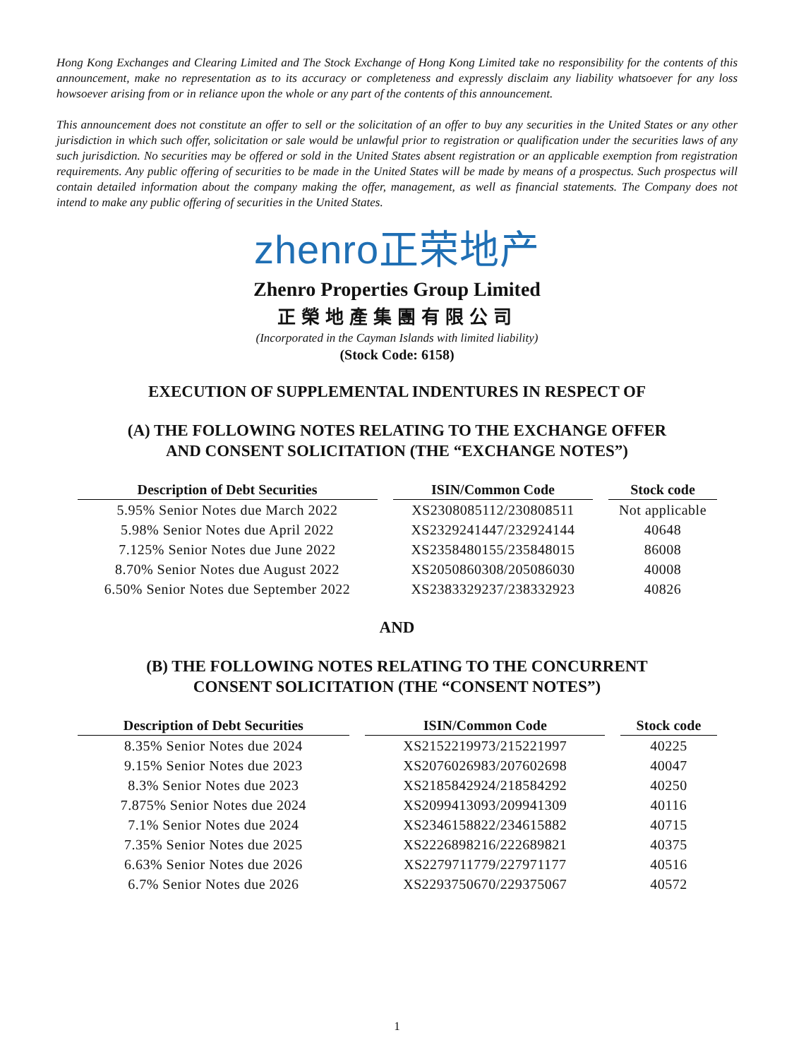Hong Kong Exchanges and Clearing Limited and The Stock Exchange of Hong Kong Limited take no responsibility for the contents of this announcement, make no representation as to its accuracy or completeness and expressly disclaim any liability whatsoever for any loss howsoever arising from or in reliance upon the whole or any part of the contents of this announcement.
This announcement does not constitute an offer to sell or the solicitation of an offer to buy any securities in the United States or any other jurisdiction in which such offer, solicitation or sale would be unlawful prior to registration or qualification under the securities laws of any such jurisdiction. No securities may be offered or sold in the United States absent registration or an applicable exemption from registration requirements. Any public offering of securities to be made in the United States will be made by means of a prospectus. Such prospectus will contain detailed information about the company making the offer, management, as well as financial statements. The Company does not intend to make any public offering of securities in the United States.
zhenro正荣地产
Zhenro Properties Group Limited
正榮地產集團有限公司
(Incorporated in the Cayman Islands with limited liability)
(Stock Code: 6158)
EXECUTION OF SUPPLEMENTAL INDENTURES IN RESPECT OF
(A) THE FOLLOWING NOTES RELATING TO THE EXCHANGE OFFER
AND CONSENT SOLICITATION (THE “EXCHANGE NOTES”)
| Description of Debt Securities | ISIN/Common Code | Stock code |
| --- | --- | --- |
| 5.95% Senior Notes due March 2022 | XS2308085112/230808511 | Not applicable |
| 5.98% Senior Notes due April 2022 | XS2329241447/232924144 | 40648 |
| 7.125% Senior Notes due June 2022 | XS2358480155/235848015 | 86008 |
| 8.70% Senior Notes due August 2022 | XS2050860308/205086030 | 40008 |
| 6.50% Senior Notes due September 2022 | XS2383329237/238332923 | 40826 |
AND
(B) THE FOLLOWING NOTES RELATING TO THE CONCURRENT
CONSENT SOLICITATION (THE “CONSENT NOTES”)
| Description of Debt Securities | ISIN/Common Code | Stock code |
| --- | --- | --- |
| 8.35% Senior Notes due 2024 | XS2152219973/215221997 | 40225 |
| 9.15% Senior Notes due 2023 | XS2076026983/207602698 | 40047 |
| 8.3% Senior Notes due 2023 | XS2185842924/218584292 | 40250 |
| 7.875% Senior Notes due 2024 | XS2099413093/209941309 | 40116 |
| 7.1% Senior Notes due 2024 | XS2346158822/234615882 | 40715 |
| 7.35% Senior Notes due 2025 | XS2226898216/222689821 | 40375 |
| 6.63% Senior Notes due 2026 | XS2279711779/227971177 | 40516 |
| 6.7% Senior Notes due 2026 | XS2293750670/229375067 | 40572 |
1